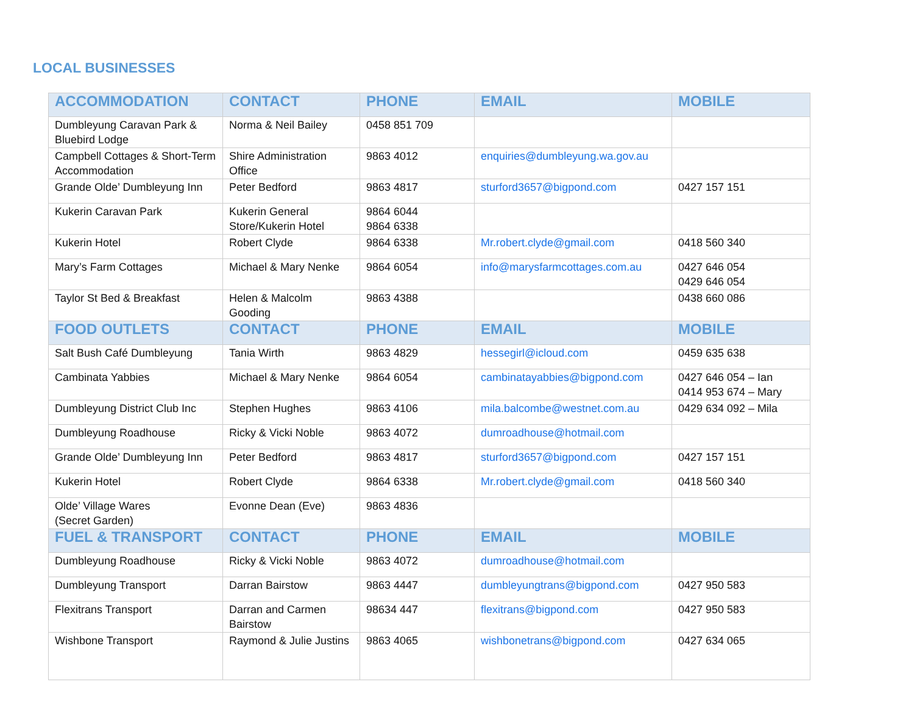LOCAL BUSINESSES
| ACCOMMODATION | CONTACT | PHONE | EMAIL | MOBILE |
| --- | --- | --- | --- | --- |
| Dumbleyung Caravan Park & Bluebird Lodge | Norma & Neil Bailey | 0458 851 709 | | |
| Campbell Cottages & Short-Term Accommodation | Shire Administration Office | 9863 4012 | enquiries@dumbleyung.wa.gov.au | |
| Grande Olde’ Dumbleyung Inn | Peter Bedford | 9863 4817 | sturford3657@bigpond.com | 0427 157 151 |
| Kukerin Caravan Park | Kukerin General Store/Kukerin Hotel | 9864 6044 9864 6338 | | |
| Kukerin Hotel | Robert Clyde | 9864 6338 | Mr.robert.clyde@gmail.com | 0418 560 340 |
| Mary’s Farm Cottages | Michael & Mary Nenke | 9864 6054 | info@marysfarmcottages.com.au | 0427 646 054 0429 646 054 |
| Taylor St Bed & Breakfast | Helen & Malcolm Gooding | 9863 4388 | | 0438 660 086 |
| FOOD OUTLETS | CONTACT | PHONE | EMAIL | MOBILE |
| Salt Bush Café Dumbleyung | Tania Wirth | 9863 4829 | hessegirl@icloud.com | 0459 635 638 |
| Cambinata Yabbies | Michael & Mary Nenke | 9864 6054 | cambinatayabbies@bigpond.com | 0427 646 054 – Ian 0414 953 674 – Mary |
| Dumbleyung District Club Inc | Stephen Hughes | 9863 4106 | mila.balcombe@westnet.com.au | 0429 634 092 – Mila |
| Dumbleyung Roadhouse | Ricky & Vicki Noble | 9863 4072 | dumroadhouse@hotmail.com | |
| Grande Olde’ Dumbleyung Inn | Peter Bedford | 9863 4817 | sturford3657@bigpond.com | 0427 157 151 |
| Kukerin Hotel | Robert Clyde | 9864 6338 | Mr.robert.clyde@gmail.com | 0418 560 340 |
| Olde’ Village Wares (Secret Garden) | Evonne Dean (Eve) | 9863 4836 | | |
| FUEL & TRANSPORT | CONTACT | PHONE | EMAIL | MOBILE |
| Dumbleyung Roadhouse | Ricky & Vicki Noble | 9863 4072 | dumroadhouse@hotmail.com | |
| Dumbleyung Transport | Darran Bairstow | 9863 4447 | dumbleyungtrans@bigpond.com | 0427 950 583 |
| Flexitrans Transport | Darran and Carmen Bairstow | 98634 447 | flexitrans@bigpond.com | 0427 950 583 |
| Wishbone Transport | Raymond & Julie Justins | 9863 4065 | wishbonetrans@bigpond.com | 0427 634 065 |